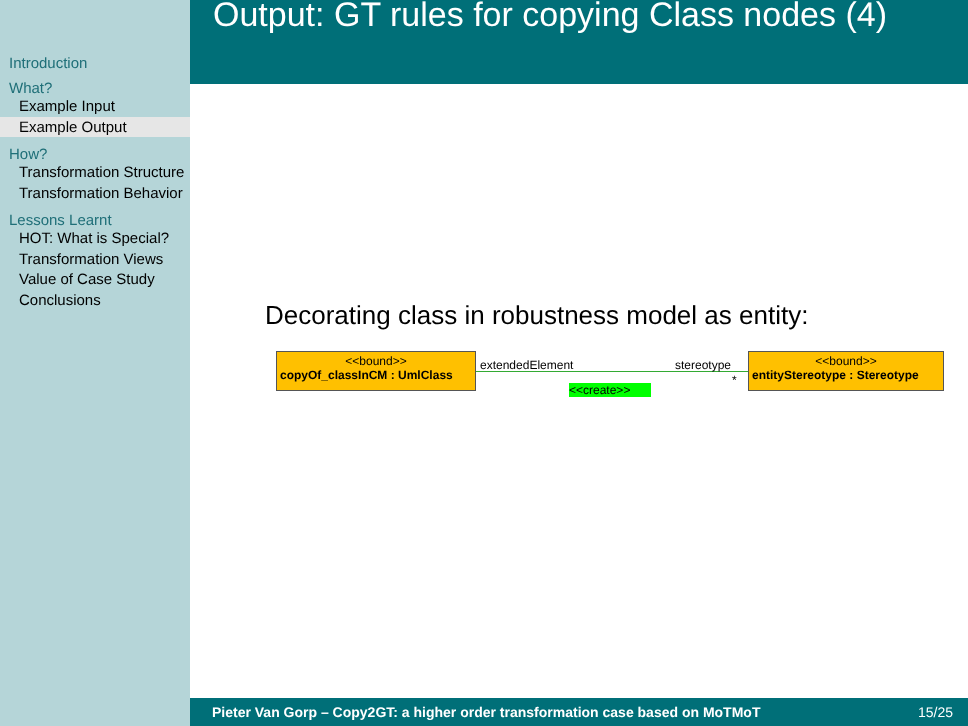Introduction
What?
Example Input
Example Output
How?
Transformation Structure
Transformation Behavior
Lessons Learnt
HOT: What is Special?
Transformation Views
Value of Case Study
Conclusions
Output: GT rules for copying Class nodes (4)
Decorating class in robustness model as entity:
<<bound>>
copyOf_classInCM : UmlClass
<<bound>>
entityStereotype : Stereotype
extendedElement stereotype
*
<<create>>
Pieter Van Gorp – Copy2GT: a higher order transformation case based on MoTMoT 15/25